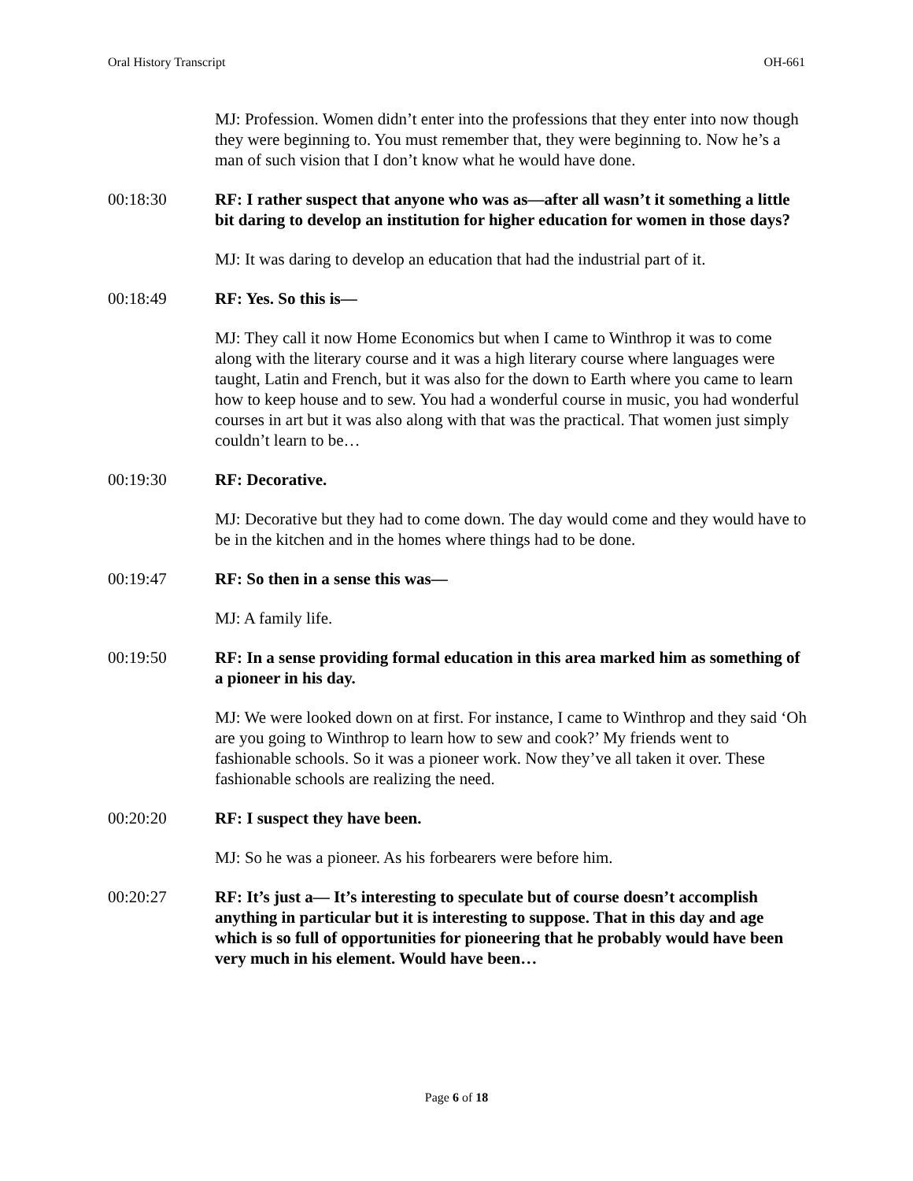Oral History Transcript OH-661
MJ: Profession. Women didn’t enter into the professions that they enter into now though they were beginning to. You must remember that, they were beginning to. Now he’s a man of such vision that I don’t know what he would have done.
00:18:30 RF: I rather suspect that anyone who was as—after all wasn’t it something a little bit daring to develop an institution for higher education for women in those days?
MJ: It was daring to develop an education that had the industrial part of it.
00:18:49 RF: Yes. So this is—
MJ: They call it now Home Economics but when I came to Winthrop it was to come along with the literary course and it was a high literary course where languages were taught, Latin and French, but it was also for the down to Earth where you came to learn how to keep house and to sew. You had a wonderful course in music, you had wonderful courses in art but it was also along with that was the practical. That women just simply couldn’t learn to be…
00:19:30 RF: Decorative.
MJ: Decorative but they had to come down. The day would come and they would have to be in the kitchen and in the homes where things had to be done.
00:19:47 RF: So then in a sense this was—
MJ: A family life.
00:19:50 RF: In a sense providing formal education in this area marked him as something of a pioneer in his day.
MJ: We were looked down on at first. For instance, I came to Winthrop and they said ‘Oh are you going to Winthrop to learn how to sew and cook?’ My friends went to fashionable schools. So it was a pioneer work. Now they’ve all taken it over. These fashionable schools are realizing the need.
00:20:20 RF: I suspect they have been.
MJ: So he was a pioneer. As his forbearers were before him.
00:20:27 RF: It’s just a— It’s interesting to speculate but of course doesn’t accomplish anything in particular but it is interesting to suppose. That in this day and age which is so full of opportunities for pioneering that he probably would have been very much in his element. Would have been…
Page 6 of 18